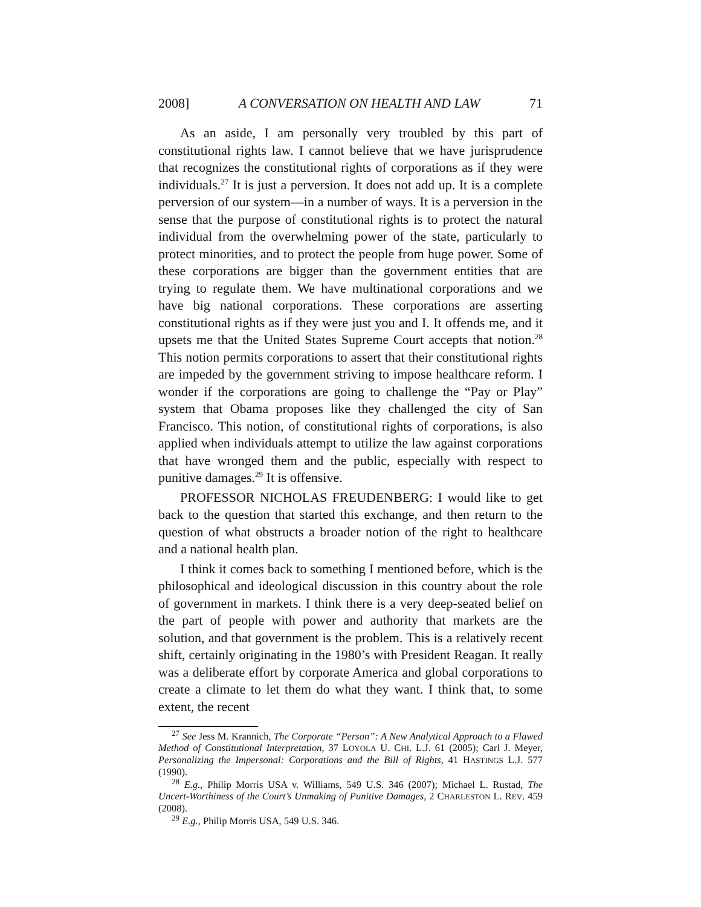2008] A CONVERSATION ON HEALTH AND LAW 71
As an aside, I am personally very troubled by this part of constitutional rights law. I cannot believe that we have jurisprudence that recognizes the constitutional rights of corporations as if they were individuals.<sup>27</sup> It is just a perversion. It does not add up. It is a complete perversion of our system—in a number of ways. It is a perversion in the sense that the purpose of constitutional rights is to protect the natural individual from the overwhelming power of the state, particularly to protect minorities, and to protect the people from huge power. Some of these corporations are bigger than the government entities that are trying to regulate them. We have multinational corporations and we have big national corporations. These corporations are asserting constitutional rights as if they were just you and I. It offends me, and it upsets me that the United States Supreme Court accepts that notion.<sup>28</sup> This notion permits corporations to assert that their constitutional rights are impeded by the government striving to impose healthcare reform. I wonder if the corporations are going to challenge the “Pay or Play” system that Obama proposes like they challenged the city of San Francisco. This notion, of constitutional rights of corporations, is also applied when individuals attempt to utilize the law against corporations that have wronged them and the public, especially with respect to punitive damages.<sup>29</sup> It is offensive.
PROFESSOR NICHOLAS FREUDENBERG: I would like to get back to the question that started this exchange, and then return to the question of what obstructs a broader notion of the right to healthcare and a national health plan.
I think it comes back to something I mentioned before, which is the philosophical and ideological discussion in this country about the role of government in markets. I think there is a very deep-seated belief on the part of people with power and authority that markets are the solution, and that government is the problem. This is a relatively recent shift, certainly originating in the 1980’s with President Reagan. It really was a deliberate effort by corporate America and global corporations to create a climate to let them do what they want. I think that, to some extent, the recent
<sup>27</sup> See Jess M. Krannich, The Corporate “Person”: A New Analytical Approach to a Flawed Method of Constitutional Interpretation, 37 LOYOLA U. CHI. L.J. 61 (2005); Carl J. Meyer, Personalizing the Impersonal: Corporations and the Bill of Rights, 41 HASTINGS L.J. 577 (1990).
<sup>28</sup> E.g., Philip Morris USA v. Williams, 549 U.S. 346 (2007); Michael L. Rustad, The Uncert-Worthiness of the Court’s Unmaking of Punitive Damages, 2 CHARLESTON L. REV. 459 (2008).
<sup>29</sup> E.g., Philip Morris USA, 549 U.S. 346.